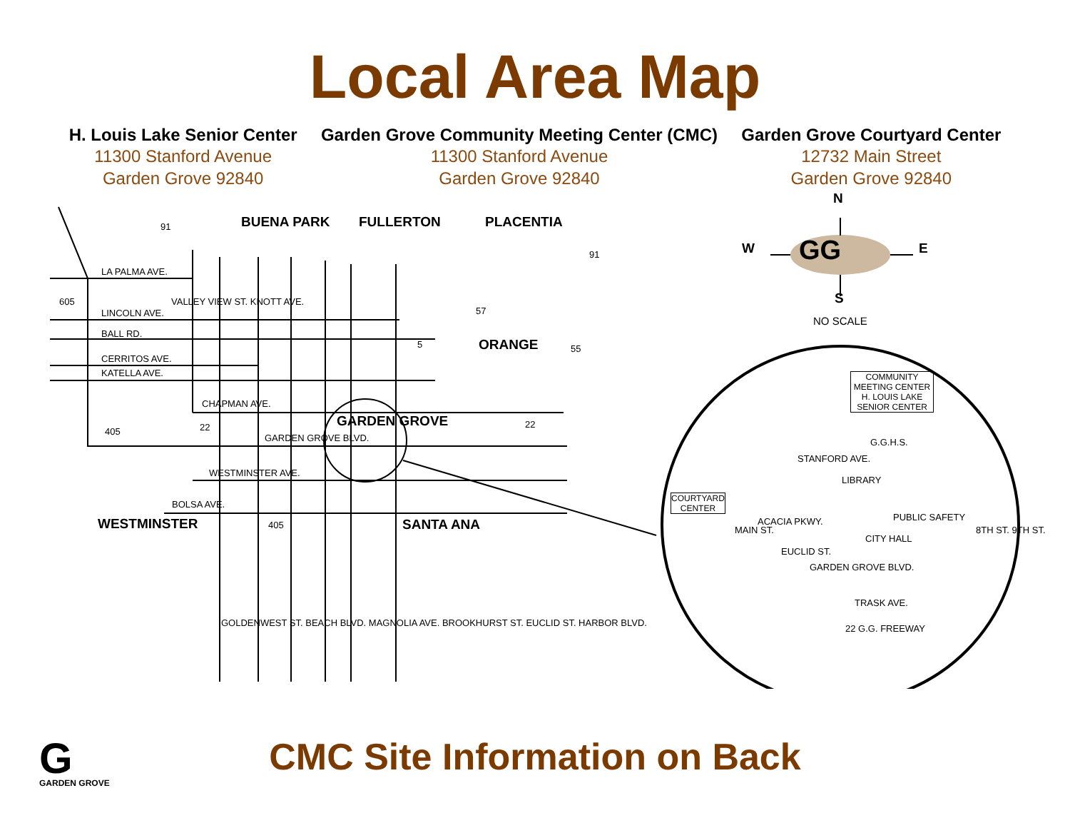Local Area Map
H. Louis Lake Senior Center
11300 Stanford Avenue
Garden Grove 92840
Garden Grove Community Meeting Center (CMC)
11300 Stanford Avenue
Garden Grove 92840
Garden Grove Courtyard Center
12732 Main Street
Garden Grove 92840
BUENA PARK FULLERTON PLACENTIA
ORANGE
GARDEN GROVE
WESTMINSTER SANTA ANA
LA PALMA AVE.
LINCOLN AVE.
BALL RD.
CERRITOS AVE.
KATELLA AVE.
CHAPMAN AVE.
GARDEN GROVE BLVD.
WESTMINSTER AVE.
BOLSA AVE.
91
91
605
57
5 55
22 22
405
405
VALLEY VIEW ST. KNOTT AVE.
GOLDENWEST ST. BEACH BLVD. MAGNOLIA AVE. BROOKHURST ST. EUCLID ST. HARBOR BLVD.
N
W GG E
S
NO SCALE
COMMUNITY
MEETING CENTER
H. LOUIS LAKE
SENIOR CENTER
G.G.H.S.
STANFORD AVE.
LIBRARY
COURTYARD
CENTER
ACACIA PKWY. PUBLIC SAFETY
CITY HALL
MAIN ST.
EUCLID ST.
8TH ST. 9TH ST.
GARDEN GROVE BLVD.
TRASK AVE.
22 G.G. FREEWAY
G
GARDEN GROVE
CMC Site Information on Back